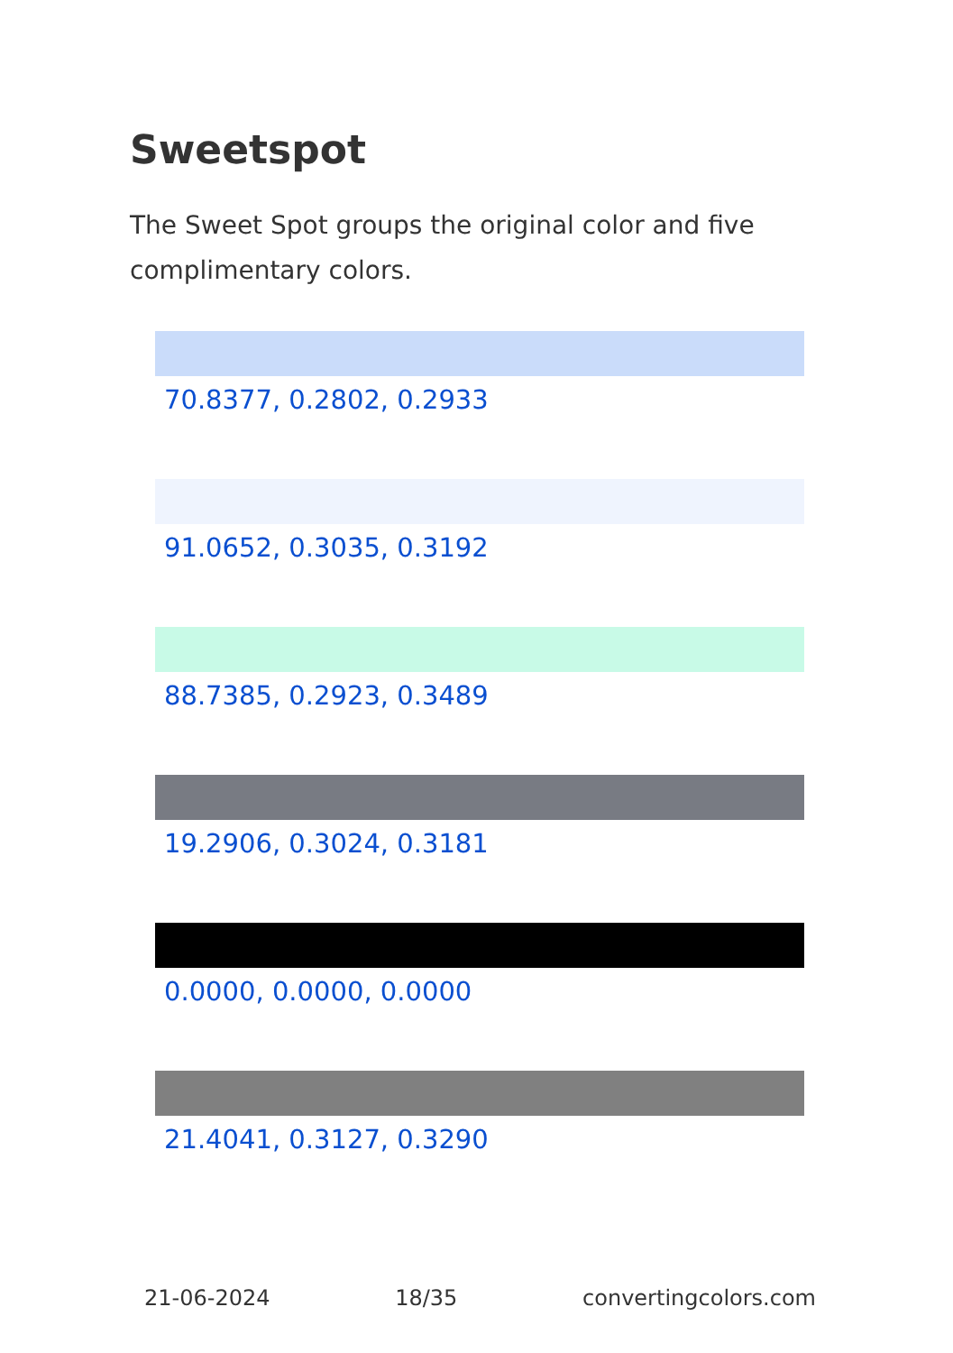Sweetspot
The Sweet Spot groups the original color and five complimentary colors.
70.8377, 0.2802, 0.2933
91.0652, 0.3035, 0.3192
88.7385, 0.2923, 0.3489
19.2906, 0.3024, 0.3181
0.0000, 0.0000, 0.0000
21.4041, 0.3127, 0.3290
21-06-2024 18/35 convertingcolors.com